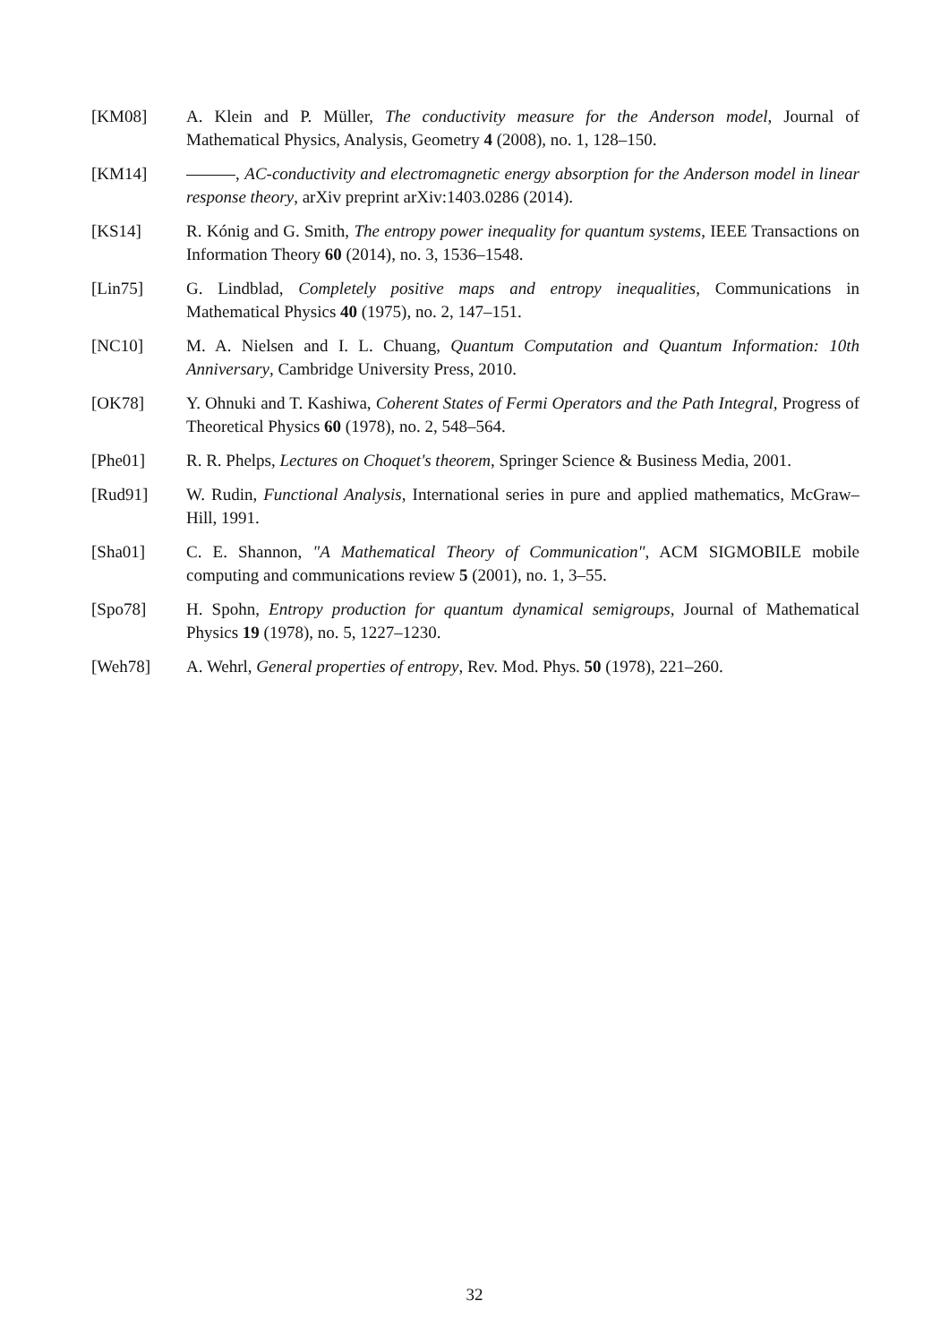[KM08] A. Klein and P. Müller, The conductivity measure for the Anderson model, Journal of Mathematical Physics, Analysis, Geometry 4 (2008), no. 1, 128–150.
[KM14] , AC-conductivity and electromagnetic energy absorption for the Anderson model in linear response theory, arXiv preprint arXiv:1403.0286 (2014).
[KS14] R. Kónig and G. Smith, The entropy power inequality for quantum systems, IEEE Transactions on Information Theory 60 (2014), no. 3, 1536–1548.
[Lin75] G. Lindblad, Completely positive maps and entropy inequalities, Communications in Mathematical Physics 40 (1975), no. 2, 147–151.
[NC10] M. A. Nielsen and I. L. Chuang, Quantum Computation and Quantum Information: 10th Anniversary, Cambridge University Press, 2010.
[OK78] Y. Ohnuki and T. Kashiwa, Coherent States of Fermi Operators and the Path Integral, Progress of Theoretical Physics 60 (1978), no. 2, 548–564.
[Phe01] R. R. Phelps, Lectures on Choquet's theorem, Springer Science & Business Media, 2001.
[Rud91] W. Rudin, Functional Analysis, International series in pure and applied mathematics, McGraw–Hill, 1991.
[Sha01] C. E. Shannon, "A Mathematical Theory of Communication", ACM SIGMOBILE mobile computing and communications review 5 (2001), no. 1, 3–55.
[Spo78] H. Spohn, Entropy production for quantum dynamical semigroups, Journal of Mathematical Physics 19 (1978), no. 5, 1227–1230.
[Weh78] A. Wehrl, General properties of entropy, Rev. Mod. Phys. 50 (1978), 221–260.
32